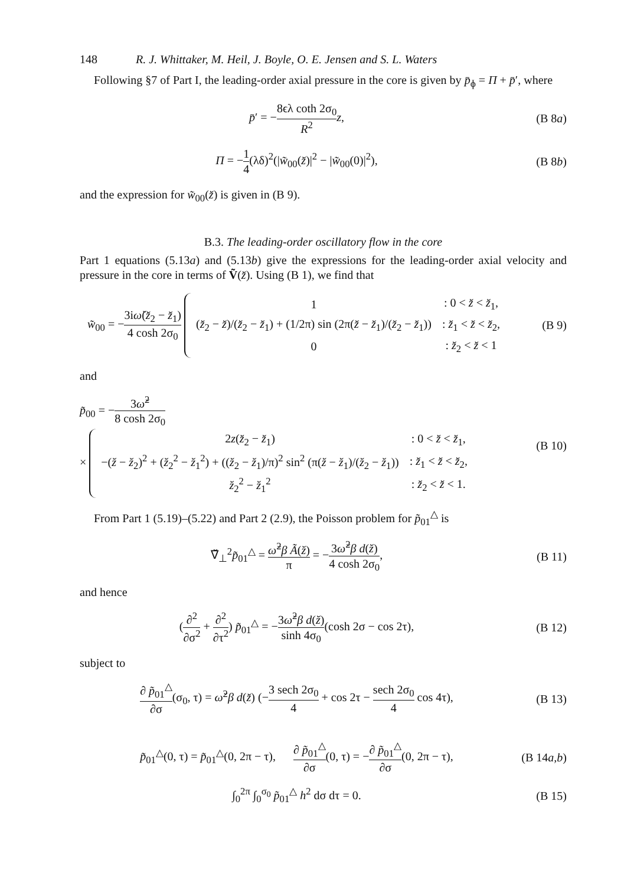148 R. J. Whittaker, M. Heil, J. Boyle, O. E. Jensen and S. L. Waters
Following §7 of Part I, the leading-order axial pressure in the core is given by p̄<sub>ɸ</sub> = Π + p̄′, where
p̄′ = −8ϵλ coth 2σ<sub>0</sub> R<sup>2</sup> z, (B 8a)
Π = −1 4(λδ)<sup>2</sup>(|w̃<sub>00</sub>(z̆)|<sup>2</sup> − |w̃<sub>00</sub>(0)|<sup>2</sup>),
(B 8b)
and the expression for w̃<sub>00</sub>(z̆) is given in (B 9).
B.3. The leading-order oscillatory flow in the core
Part 1 equations (5.13a) and (5.13b) give the expressions for the leading-order axial velocity and pressure in the core in terms of Ṽ(z̆). Using (B 1), we find that
w̃<sub>00</sub> = −3iω̆(z̆<sub>2</sub> − z̆<sub>1</sub>) 4 cosh 2σ<sub>0</sub>
| 1 | : 0 < z̆ < z̆<sub>1</sub>, |
| ( z̆<sub>2</sub> − z̆ )/( z̆<sub>2</sub> − z̆<sub>1</sub>) + (1/2π) sin (2π( z̆ − z̆<sub>1</sub>)/( z̆<sub>2</sub> − z̆<sub>1</sub>)) | : z̆<sub>1</sub> < z̆ < z̆<sub>2</sub>, |
| 0 | : z̆<sub>2</sub> < z̆ < 1 |
(B 9)
and
p̃<sub>00</sub> = −3ω̆<sup>2</sup> 8 cosh 2σ<sub>0</sub>
×
| 2 z ( z̆<sub>2</sub> − z̆<sub>1</sub>) | : 0 < z̆ < z̆<sub>1</sub>, |
| −( z̆ − z̆<sub>2</sub>)<sup>2</sup> + ( z̆<sub>2</sub><sup>2</sup> − z̆<sub>1</sub><sup>2</sup>) + (( z̆<sub>2</sub> − z̆<sub>1</sub>)/π)<sup>2</sup> sin<sup>2</sup> (π( z̆ − z̆<sub>1</sub>)/( z̆<sub>2</sub> − z̆<sub>1</sub>)) | : z̆<sub>1</sub> < z̆ < z̆<sub>2</sub>, |
| z̆<sub>2</sub><sup>2</sup> − z̆<sub>1</sub><sup>2</sup> | : z̆<sub>2</sub> < z̆ < 1. |
(B 10)
From Part 1 (5.19)–(5.22) and Part 2 (2.9), the Poisson problem for p̃<sub>01</sub><sup>△</sup> is
∇̆<sub>⊥</sub><sup>2</sup>p̃<sub>01</sub><sup>△</sup> = ω̆<sup>2</sup>β Ã(z̆) π = −3ω̆<sup>2</sup>β d(z̆) 4 cosh 2σ<sub>0</sub>,
(B 11)
and hence
(∂<sup>2</sup> ∂σ<sup>2</sup> + ∂<sup>2</sup> ∂τ<sup>2</sup>) p̃<sub>01</sub><sup>△</sup> = −3ω̆<sup>2</sup>β d(z̆) sinh 4σ<sub>0</sub>(cosh 2σ − cos 2τ),
(B 12)
subject to
∂ p̃<sub>01</sub><sup>△</sup> ∂σ(σ<sub>0</sub>, τ) = ω̆<sup>2</sup>β d(z̆) (−3 sech 2σ<sub>0</sub> 4 + cos 2τ − sech 2σ<sub>0</sub> 4 cos 4τ),
(B 13)
p̃<sub>01</sub><sup>△</sup>(0, τ) = p̃<sub>01</sub><sup>△</sup>(0, 2π − τ), ∂ p̃<sub>01</sub><sup>△</sup> ∂σ(0, τ) = −∂ p̃<sub>01</sub><sup>△</sup> ∂σ(0, 2π − τ),
(B 14a,b)
∫<sub>0</sub><sup>2π</sup> ∫<sub>0</sub><sup>σ<sub>0</sub></sup> p̃<sub>01</sub><sup>△</sup> h<sup>2</sup> dσ dτ = 0. (B 15)